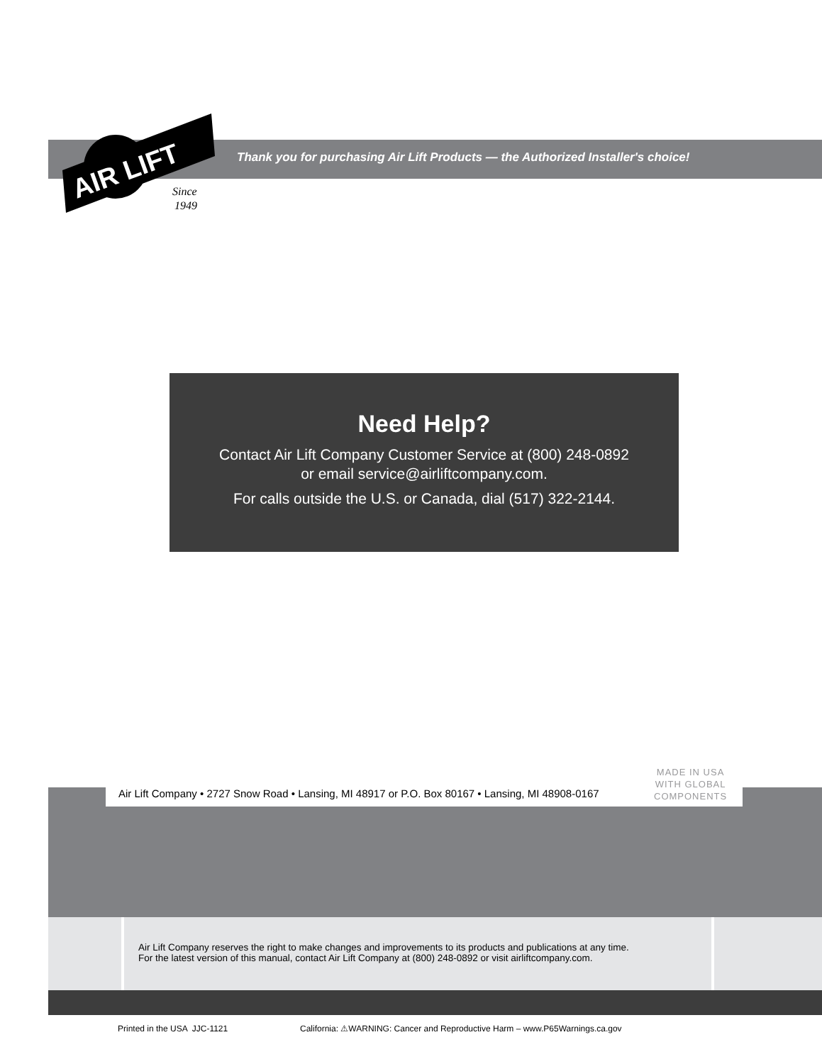AIR LIFT
Since
1949
Thank you for purchasing Air Lift Products — the Authorized Installer's choice!
Need Help?
Contact Air Lift Company Customer Service at (800) 248-0892
or email service@airliftcompany.com.
For calls outside the U.S. or Canada, dial (517) 322-2144.
Air Lift Company • 2727 Snow Road • Lansing, MI 48917 or P.O. Box 80167 • Lansing, MI 48908-0167
MADE IN USA
WITH GLOBAL
COMPONENTS
Air Lift Company reserves the right to make changes and improvements to its products and publications at any time.
For the latest version of this manual, contact Air Lift Company at (800) 248-0892 or visit airliftcompany.com.
Printed in the USA JJC-1121
California: ⚠WARNING: Cancer and Reproductive Harm – www.P65Warnings.ca.gov